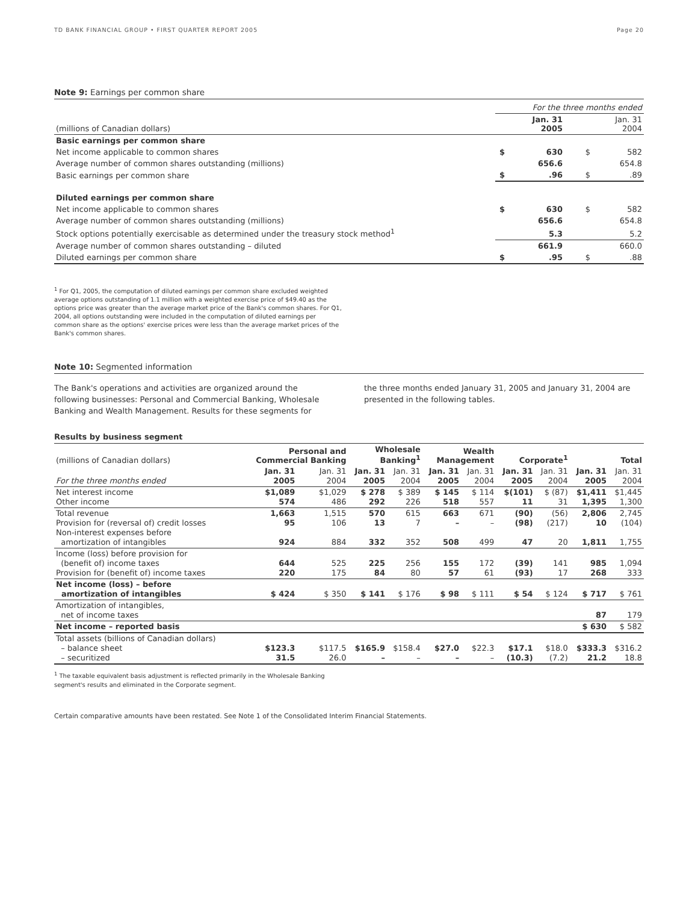TD BANK FINANCIAL GROUP • FIRST QUARTER REPORT 2005 Page 20
Note 9: Earnings per common share
| | For the three months ended | | | |
| (millions of Canadian dollars) | | Jan. 31 2005 | | Jan. 31 2004 |
| Basic earnings per common share | | | | |
| Net income applicable to common shares | $ | 630 | $ | 582 |
| Average number of common shares outstanding (millions) | | 656.6 | | 654.8 |
| Basic earnings per common share | $ | .96 | $ | .89 |
| Diluted earnings per common share | | | | |
| Net income applicable to common shares | $ | 630 | $ | 582 |
| Average number of common shares outstanding (millions) | | 656.6 | | 654.8 |
| Stock options potentially exercisable as determined under the treasury stock method<sup>1</sup> | | 5.3 | | 5.2 |
| Average number of common shares outstanding – diluted | | 661.9 | | 660.0 |
| Diluted earnings per common share | $ | .95 | $ | .88 |
<sup>1</sup> For Q1, 2005, the computation of diluted earnings per common share excluded weighted average options outstanding of 1.1 million with a weighted exercise price of $49.40 as the options price was greater than the average market price of the Bank's common shares. For Q1, 2004, all options outstanding were included in the computation of diluted earnings per common share as the options' exercise prices were less than the average market prices of the Bank's common shares.
Note 10: Segmented information
The Bank's operations and activities are organized around the following businesses: Personal and Commercial Banking, Wholesale Banking and Wealth Management. Results for these segments for
the three months ended January 31, 2005 and January 31, 2004 are presented in the following tables.
Results by business segment
| (millions of Canadian dollars) | Personal and Commercial Banking | | Wholesale Banking<sup>1</sup> | | Wealth Management | | Corporate<sup>1</sup> | | Total | |
| For the three months ended | Jan. 31 2005 | Jan. 31 2004 | Jan. 31 2005 | Jan. 31 2004 | Jan. 31 2005 | Jan. 31 2004 | Jan. 31 2005 | Jan. 31 2004 | Jan. 31 2005 | Jan. 31 2004 |
| Net interest income Other income | $1,089 574 | $1,029 486 | $ 278 292 | $ 389 226 | $ 145 518 | $ 114 557 | $(101) 11 | $ (87) 31 | $1,411 1,395 | $1,445 1,300 |
| Total revenue Provision for (reversal of) credit losses Non-interest expenses before amortization of intangibles | 1,663 95 924 | 1,515 106 884 | 570 13 332 | 615 7 352 | 663 – 508 | 671 – 499 | (90) (98) 47 | (56) (217) 20 | 2,806 10 1,811 | 2,745 (104) 1,755 |
| Income (loss) before provision for (benefit of) income taxes Provision for (benefit of) income taxes | 644 220 | 525 175 | 225 84 | 256 80 | 155 57 | 172 61 | (39) (93) | 141 17 | 985 268 | 1,094 333 |
| Net income (loss) – before amortization of intangibles | $ 424 | $ 350 | $ 141 | $ 176 | $ 98 | $ 111 | $ 54 | $ 124 | $ 717 | $ 761 |
| Amortization of intangibles, net of income taxes | | | | | | | | | 87 | 179 |
| Net income – reported basis | | | | | | | | | $ 630 | $ 582 |
| Total assets (billions of Canadian dollars) – balance sheet – securitized | $123.3 31.5 | $117.5 26.0 | $165.9 – | $158.4 – | $27.0 – | $22.3 – | $17.1 (10.3) | $18.0 (7.2) | $333.3 21.2 | $316.2 18.8 |
<sup>1</sup> The taxable equivalent basis adjustment is reflected primarily in the Wholesale Banking segment's results and eliminated in the Corporate segment.
Certain comparative amounts have been restated. See Note 1 of the Consolidated Interim Financial Statements.